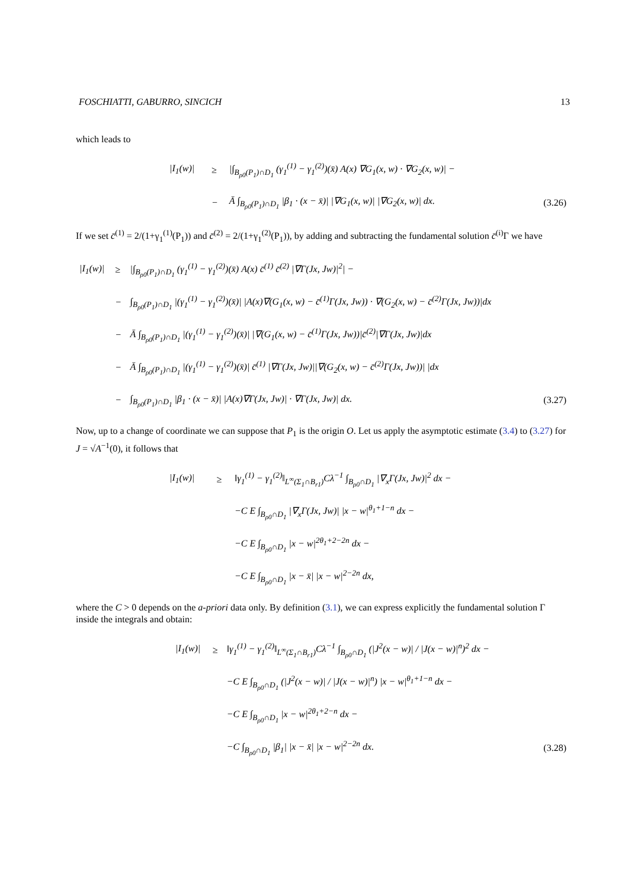FOSCHIATTI, GABURRO, SINCICH 13
which leads to
| | /I<sub>1</sub>(w)/ | ≥ | /∫<sub>B<sub>ρ0</sub>(P<sub>1</sub>)∩D<sub>1</sub></sub> (γ<sub>1</sub><sup>(1)</sup> − γ<sub>1</sub><sup>(2)</sup>)(x̄) A(x) ∇G<sub>1</sub>(x, w) · ∇G<sub>2</sub>(x, w)/ − | |
| | | − | Ā ∫<sub>B<sub>ρ0</sub>(P<sub>1</sub>)∩D<sub>1</sub></sub> /β<sub>1</sub> · (x − x̄)/ /∇G<sub>1</sub>(x, w)/ /∇G<sub>2</sub>(x, w)/ dx. | (3.26) |
If we set c̄<sup>(1)</sup> = 2/(1+γ<sub>1</sub><sup>(1)</sup>(P<sub>1</sub>)) and c̄<sup>(2)</sup> = 2/(1+γ<sub>1</sub><sup>(2)</sup>(P<sub>1</sub>)), by adding and subtracting the fundamental solution c̄<sup>(i)</sup>Γ we have
| /I<sub>1</sub>(w)/ | ≥ | /∫<sub>B<sub>ρ0</sub>(P<sub>1</sub>)∩D<sub>1</sub></sub> (γ<sub>1</sub><sup>(1)</sup> − γ<sub>1</sub><sup>(2)</sup>)(x̄) A(x) c̄<sup>(1)</sup> c̄<sup>(2)</sup> /∇Γ(Jx, Jw)/<sup>2</sup>/ − | |
| | − | ∫<sub>B<sub>ρ0</sub>(P<sub>1</sub>)∩D<sub>1</sub></sub> /(γ<sub>1</sub><sup>(1)</sup> − γ<sub>1</sub><sup>(2)</sup>)(x̄)/ /A(x)∇(G<sub>1</sub>(x, w) − c̄<sup>(1)</sup>Γ(Jx, Jw)) · ∇(G<sub>2</sub>(x, w) − c̄<sup>(2)</sup>Γ(Jx, Jw))/dx | |
| | − | Ā ∫<sub>B<sub>ρ0</sub>(P<sub>1</sub>)∩D<sub>1</sub></sub> /(γ<sub>1</sub><sup>(1)</sup> − γ<sub>1</sub><sup>(2)</sup>)(x̄)/ /∇(G<sub>1</sub>(x, w) − c̄<sup>(1)</sup>Γ(Jx, Jw))/c̄<sup>(2)</sup>/∇Γ(Jx, Jw)/dx | |
| | − | Ā ∫<sub>B<sub>ρ0</sub>(P<sub>1</sub>)∩D<sub>1</sub></sub> /(γ<sub>1</sub><sup>(1)</sup> − γ<sub>1</sub><sup>(2)</sup>)(x̄)/ c̄<sup>(1)</sup> /∇Γ(Jx, Jw)//∇(G<sub>2</sub>(x, w) − c̄<sup>(2)</sup>Γ(Jx, Jw))/ /dx | |
| | − | ∫<sub>B<sub>ρ0</sub>(P<sub>1</sub>)∩D<sub>1</sub></sub> /β<sub>1</sub> · (x − x̄)/ /A(x)∇Γ(Jx, Jw)/ · ∇Γ(Jx, Jw)/ dx. | (3.27) |
Now, up to a change of coordinate we can suppose that P<sub>1</sub> is the origin O. Let us apply the asymptotic estimate (3.4) to (3.27) for J = √A<sup>−1</sup>(0), it follows that
| | /I<sub>1</sub>(w)/ | ≥ | ‖γ<sub>1</sub><sup>(1)</sup> − γ<sub>1</sub><sup>(2)</sup>‖<sub>L<sup>∞</sup>(Σ<sub>1</sub>∩B<sub>r1</sub>)</sub>Cλ<sup>−1</sup> ∫<sub>B<sub>ρ0</sub>∩D<sub>1</sub></sub> /∇<sub>x</sub>Γ(Jx, Jw)/<sup>2</sup> dx − | |
| | | | −C E ∫<sub>B<sub>ρ0</sub>∩D<sub>1</sub></sub> /∇<sub>x</sub>Γ(Jx, Jw)/ /x − w/<sup>θ<sub>1</sub>+1−n</sup> dx − | |
| | | | −C E ∫<sub>B<sub>ρ0</sub>∩D<sub>1</sub></sub> /x − w/<sup>2θ<sub>1</sub>+2−2n</sup> dx − | |
| | | | −C E ∫<sub>B<sub>ρ0</sub>∩D<sub>1</sub></sub> /x − x̄/ /x − w/<sup>2−2n</sup> dx, | |
where the C > 0 depends on the a-priori data only. By definition (3.1), we can express explicitly the fundamental solution Γ inside the integrals and obtain:
| | /I<sub>1</sub>(w)/ | ≥ | ‖γ<sub>1</sub><sup>(1)</sup> − γ<sub>1</sub><sup>(2)</sup>‖<sub>L<sup>∞</sup>(Σ<sub>1</sub>∩B<sub>r1</sub>)</sub>Cλ<sup>−1</sup> ∫<sub>B<sub>ρ0</sub>∩D<sub>1</sub></sub> (/J<sup>2</sup>(x − w)/ / /J(x − w)/<sup>n</sup>)<sup>2</sup> dx − | |
| | | | −C E ∫<sub>B<sub>ρ0</sub>∩D<sub>1</sub></sub> (/J<sup>2</sup>(x − w)/ / /J(x − w)/<sup>n</sup>) /x − w/<sup>θ<sub>1</sub>+1−n</sup> dx − | |
| | | | −C E ∫<sub>B<sub>ρ0</sub>∩D<sub>1</sub></sub> /x − w/<sup>2θ<sub>1</sub>+2−n</sup> dx − | |
| | | | −C ∫<sub>B<sub>ρ0</sub>∩D<sub>1</sub></sub> /β<sub>1</sub>/ /x − x̄/ /x − w/<sup>2−2n</sup> dx. | (3.28) |